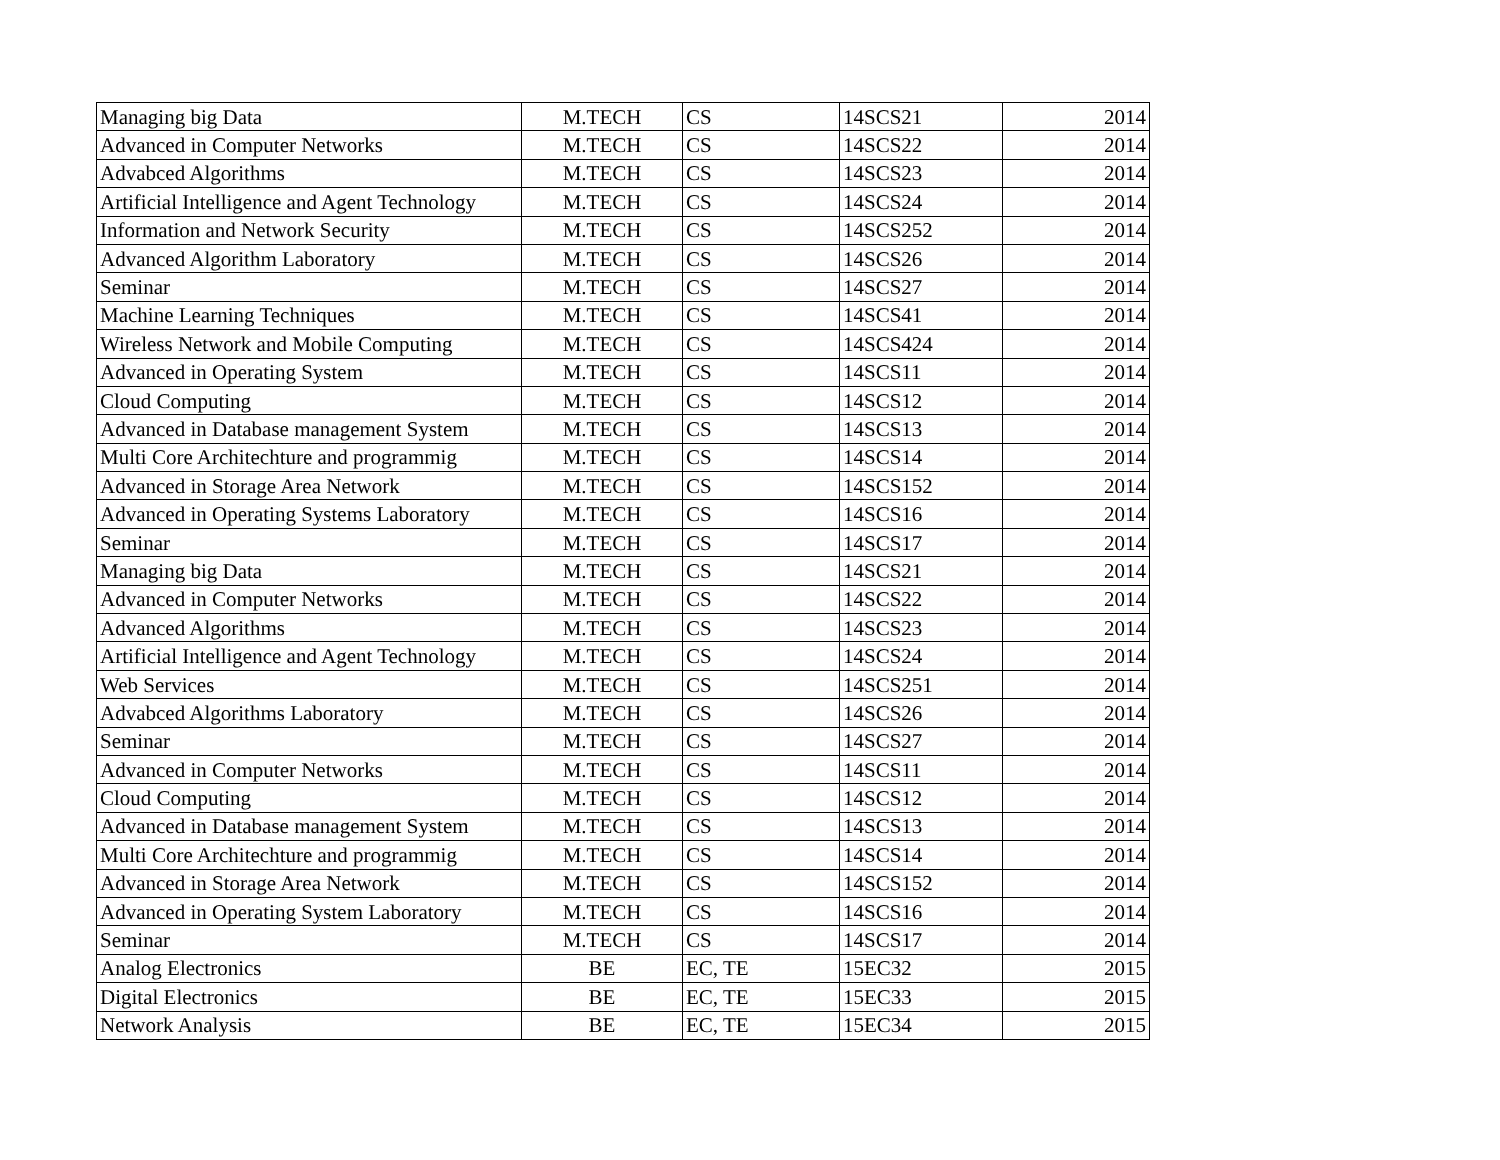| Managing big Data | M.TECH | CS | 14SCS21 | 2014 |
| Advanced in Computer Networks | M.TECH | CS | 14SCS22 | 2014 |
| Advabced Algorithms | M.TECH | CS | 14SCS23 | 2014 |
| Artificial Intelligence and Agent Technology | M.TECH | CS | 14SCS24 | 2014 |
| Information and Network Security | M.TECH | CS | 14SCS252 | 2014 |
| Advanced Algorithm Laboratory | M.TECH | CS | 14SCS26 | 2014 |
| Seminar | M.TECH | CS | 14SCS27 | 2014 |
| Machine Learning Techniques | M.TECH | CS | 14SCS41 | 2014 |
| Wireless Network and Mobile Computing | M.TECH | CS | 14SCS424 | 2014 |
| Advanced in Operating System | M.TECH | CS | 14SCS11 | 2014 |
| Cloud Computing | M.TECH | CS | 14SCS12 | 2014 |
| Advanced in Database management System | M.TECH | CS | 14SCS13 | 2014 |
| Multi Core Architechture and programmig | M.TECH | CS | 14SCS14 | 2014 |
| Advanced in Storage Area Network | M.TECH | CS | 14SCS152 | 2014 |
| Advanced in Operating Systems Laboratory | M.TECH | CS | 14SCS16 | 2014 |
| Seminar | M.TECH | CS | 14SCS17 | 2014 |
| Managing big Data | M.TECH | CS | 14SCS21 | 2014 |
| Advanced in Computer Networks | M.TECH | CS | 14SCS22 | 2014 |
| Advanced Algorithms | M.TECH | CS | 14SCS23 | 2014 |
| Artificial Intelligence and Agent Technology | M.TECH | CS | 14SCS24 | 2014 |
| Web Services | M.TECH | CS | 14SCS251 | 2014 |
| Advabced Algorithms Laboratory | M.TECH | CS | 14SCS26 | 2014 |
| Seminar | M.TECH | CS | 14SCS27 | 2014 |
| Advanced in Computer Networks | M.TECH | CS | 14SCS11 | 2014 |
| Cloud Computing | M.TECH | CS | 14SCS12 | 2014 |
| Advanced in Database management System | M.TECH | CS | 14SCS13 | 2014 |
| Multi Core Architechture and programmig | M.TECH | CS | 14SCS14 | 2014 |
| Advanced in Storage Area Network | M.TECH | CS | 14SCS152 | 2014 |
| Advanced in Operating System Laboratory | M.TECH | CS | 14SCS16 | 2014 |
| Seminar | M.TECH | CS | 14SCS17 | 2014 |
| Analog Electronics | BE | EC, TE | 15EC32 | 2015 |
| Digital Electronics | BE | EC, TE | 15EC33 | 2015 |
| Network Analysis | BE | EC, TE | 15EC34 | 2015 |